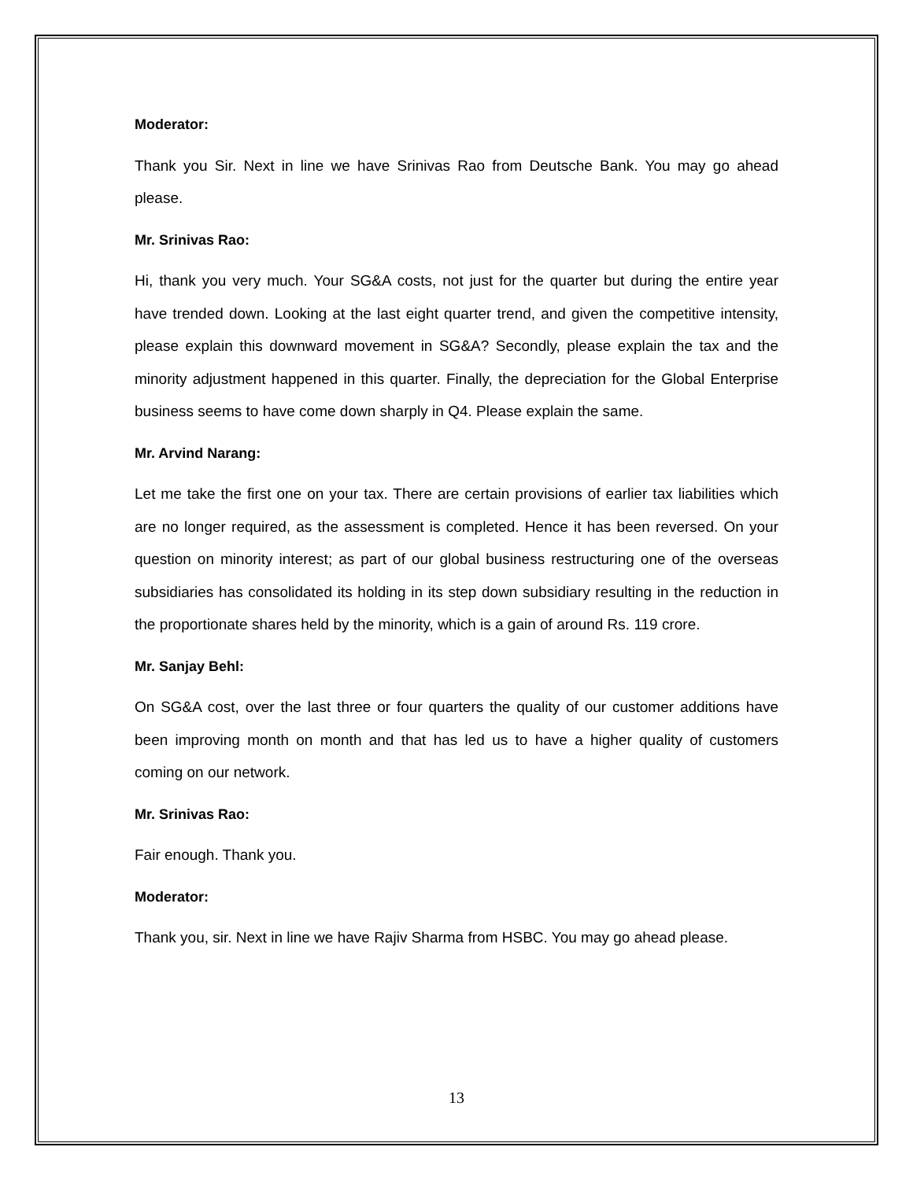Moderator:
Thank you Sir. Next in line we have Srinivas Rao from Deutsche Bank. You may go ahead please.
Mr. Srinivas Rao:
Hi, thank you very much. Your SG&A costs, not just for the quarter but during the entire year have trended down. Looking at the last eight quarter trend, and given the competitive intensity, please explain this downward movement in SG&A? Secondly, please explain the tax and the minority adjustment happened in this quarter. Finally, the depreciation for the Global Enterprise business seems to have come down sharply in Q4. Please explain the same.
Mr. Arvind Narang:
Let me take the first one on your tax. There are certain provisions of earlier tax liabilities which are no longer required, as the assessment is completed. Hence it has been reversed. On your question on minority interest; as part of our global business restructuring one of the overseas subsidiaries has consolidated its holding in its step down subsidiary resulting in the reduction in the proportionate shares held by the minority, which is a gain of around Rs. 119 crore.
Mr. Sanjay Behl:
On SG&A cost, over the last three or four quarters the quality of our customer additions have been improving month on month and that has led us to have a higher quality of customers coming on our network.
Mr. Srinivas Rao:
Fair enough. Thank you.
Moderator:
Thank you, sir. Next in line we have Rajiv Sharma from HSBC. You may go ahead please.
13